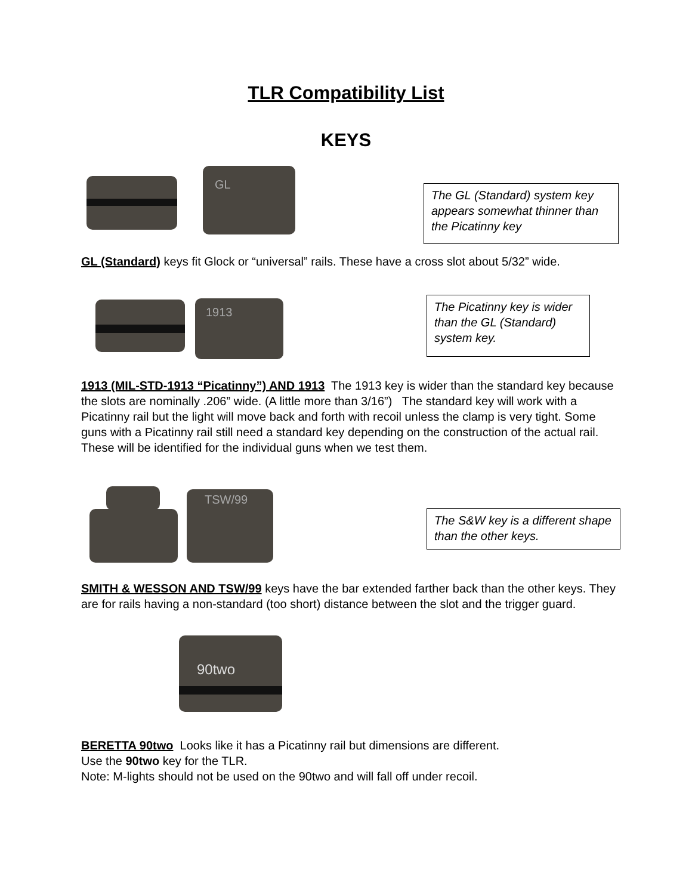TLR Compatibility List
KEYS
GL
The GL (Standard) system key appears somewhat thinner than the Picatinny key
GL (Standard) keys fit Glock or “universal” rails. These have a cross slot about 5/32” wide.
1913
The Picatinny key is wider than the GL (Standard) system key.
1913 (MIL-STD-1913 “Picatinny”) AND 1913 The 1913 key is wider than the standard key because the slots are nominally .206” wide. (A little more than 3/16”) The standard key will work with a Picatinny rail but the light will move back and forth with recoil unless the clamp is very tight. Some guns with a Picatinny rail still need a standard key depending on the construction of the actual rail. These will be identified for the individual guns when we test them.
TSW/99
The S&W key is a different shape than the other keys.
SMITH & WESSON AND TSW/99 keys have the bar extended farther back than the other keys. They are for rails having a non-standard (too short) distance between the slot and the trigger guard.
90two
BERETTA 90two Looks like it has a Picatinny rail but dimensions are different.
Use the 90two key for the TLR.
Note: M-lights should not be used on the 90two and will fall off under recoil.